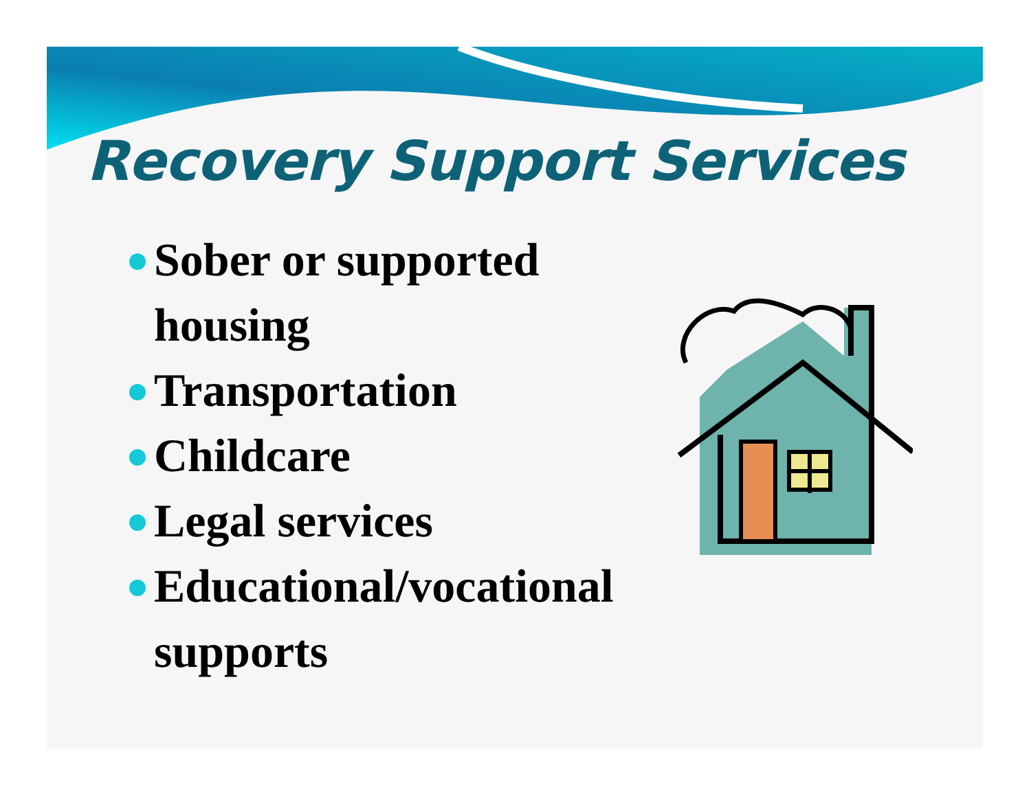Recovery Support Services
Sober or supported housing
Transportation
Childcare
Legal services
Educational/vocational supports